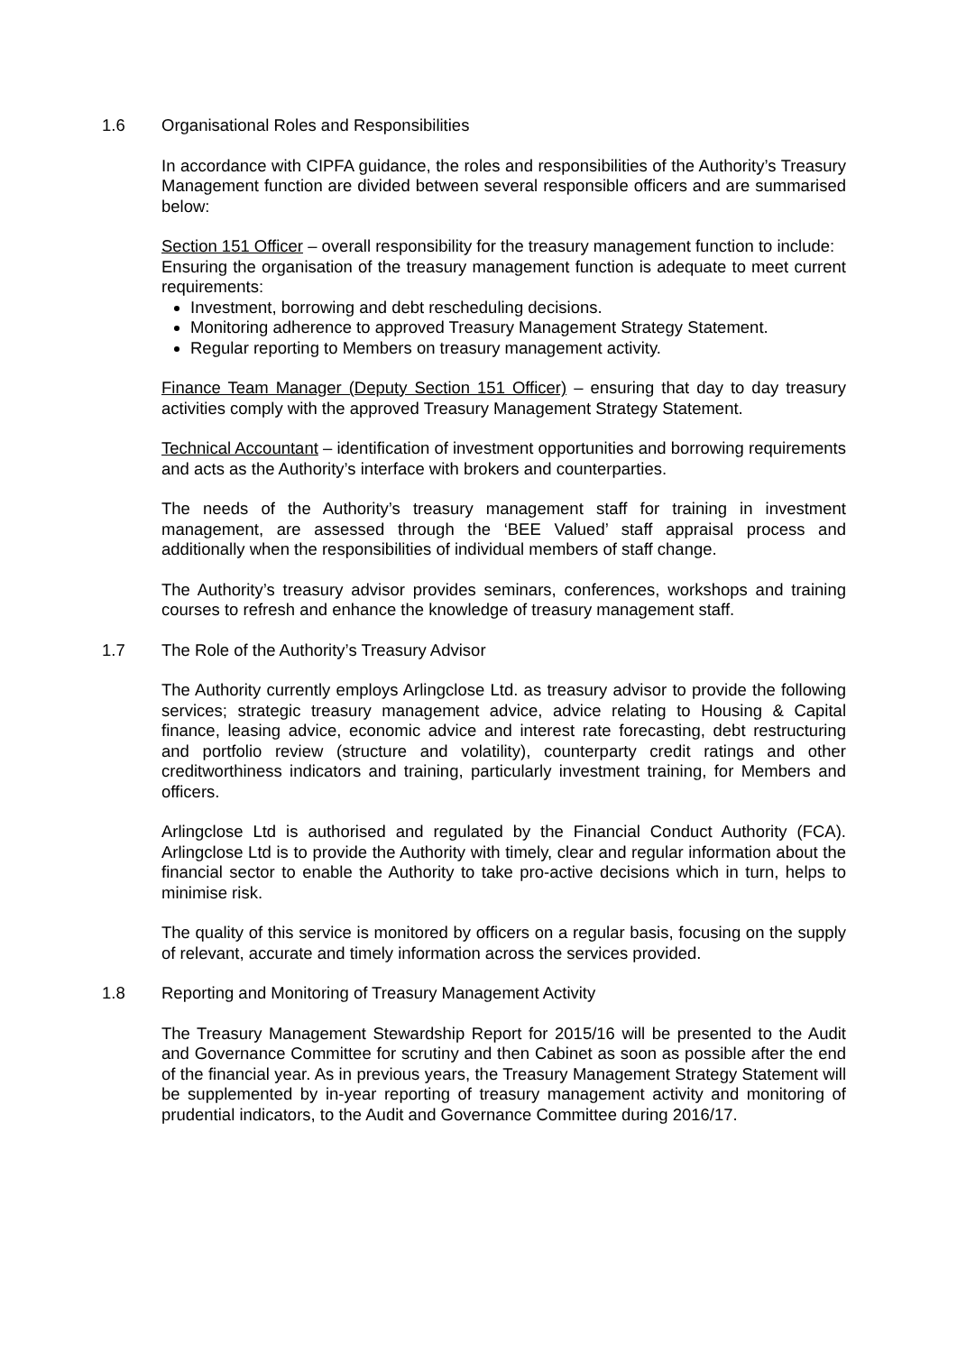1.6 Organisational Roles and Responsibilities
In accordance with CIPFA guidance, the roles and responsibilities of the Authority’s Treasury Management function are divided between several responsible officers and are summarised below:
Section 151 Officer – overall responsibility for the treasury management function to include:
Ensuring the organisation of the treasury management function is adequate to meet current requirements:
Investment, borrowing and debt rescheduling decisions.
Monitoring adherence to approved Treasury Management Strategy Statement.
Regular reporting to Members on treasury management activity.
Finance Team Manager (Deputy Section 151 Officer) – ensuring that day to day treasury activities comply with the approved Treasury Management Strategy Statement.
Technical Accountant – identification of investment opportunities and borrowing requirements and acts as the Authority’s interface with brokers and counterparties.
The needs of the Authority’s treasury management staff for training in investment management, are assessed through the ‘BEE Valued’ staff appraisal process and additionally when the responsibilities of individual members of staff change.
The Authority’s treasury advisor provides seminars, conferences, workshops and training courses to refresh and enhance the knowledge of treasury management staff.
1.7 The Role of the Authority’s Treasury Advisor
The Authority currently employs Arlingclose Ltd. as treasury advisor to provide the following services; strategic treasury management advice, advice relating to Housing & Capital finance, leasing advice, economic advice and interest rate forecasting, debt restructuring and portfolio review (structure and volatility), counterparty credit ratings and other creditworthiness indicators and training, particularly investment training, for Members and officers.
Arlingclose Ltd is authorised and regulated by the Financial Conduct Authority (FCA). Arlingclose Ltd is to provide the Authority with timely, clear and regular information about the financial sector to enable the Authority to take pro-active decisions which in turn, helps to minimise risk.
The quality of this service is monitored by officers on a regular basis, focusing on the supply of relevant, accurate and timely information across the services provided.
1.8 Reporting and Monitoring of Treasury Management Activity
The Treasury Management Stewardship Report for 2015/16 will be presented to the Audit and Governance Committee for scrutiny and then Cabinet as soon as possible after the end of the financial year. As in previous years, the Treasury Management Strategy Statement will be supplemented by in-year reporting of treasury management activity and monitoring of prudential indicators, to the Audit and Governance Committee during 2016/17.